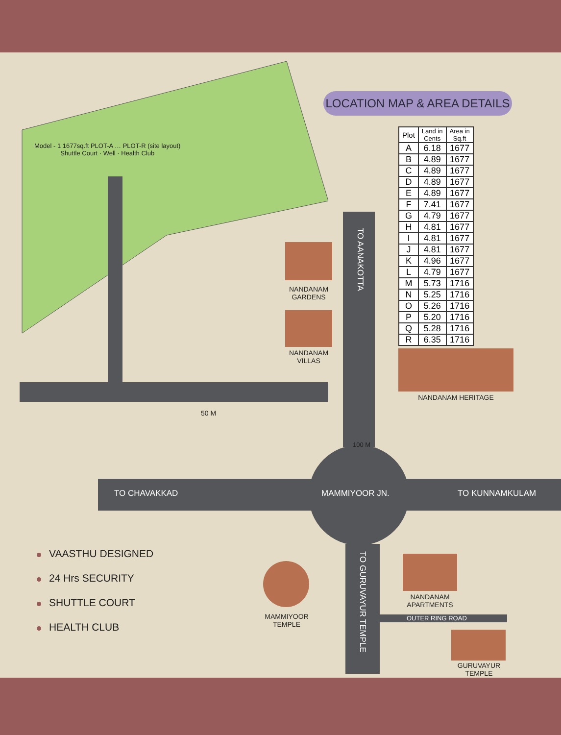Model - 1 1677sq.ft PLOT-A … PLOT-R (site layout)
Shuttle Court · Well · Health Club
LOCATION MAP & AREA DETAILS
| Plot | Land in Cents | Area in Sq.ft |
| --- | --- | --- |
| A | 6.18 | 1677 |
| B | 4.89 | 1677 |
| C | 4.89 | 1677 |
| D | 4.89 | 1677 |
| E | 4.89 | 1677 |
| F | 7.41 | 1677 |
| G | 4.79 | 1677 |
| H | 4.81 | 1677 |
| I | 4.81 | 1677 |
| J | 4.81 | 1677 |
| K | 4.96 | 1677 |
| L | 4.79 | 1677 |
| M | 5.73 | 1716 |
| N | 5.25 | 1716 |
| O | 5.26 | 1716 |
| P | 5.20 | 1716 |
| Q | 5.28 | 1716 |
| R | 6.35 | 1716 |
TO AANAKOTTA
TO CHAVAKKAD MAMMIYOOR JN. TO KUNNAMKULAM
TO GURUVAYUR TEMPLE
OUTER RING ROAD
50 M
100 M
NANDANAM GARDENS
NANDANAM VILLAS
NANDANAM HERITAGE
MAMMIYOOR TEMPLE
NANDANAM APARTMENTS
GURUVAYUR TEMPLE
VAASTHU DESIGNED
24 Hrs SECURITY
SHUTTLE COURT
HEALTH CLUB